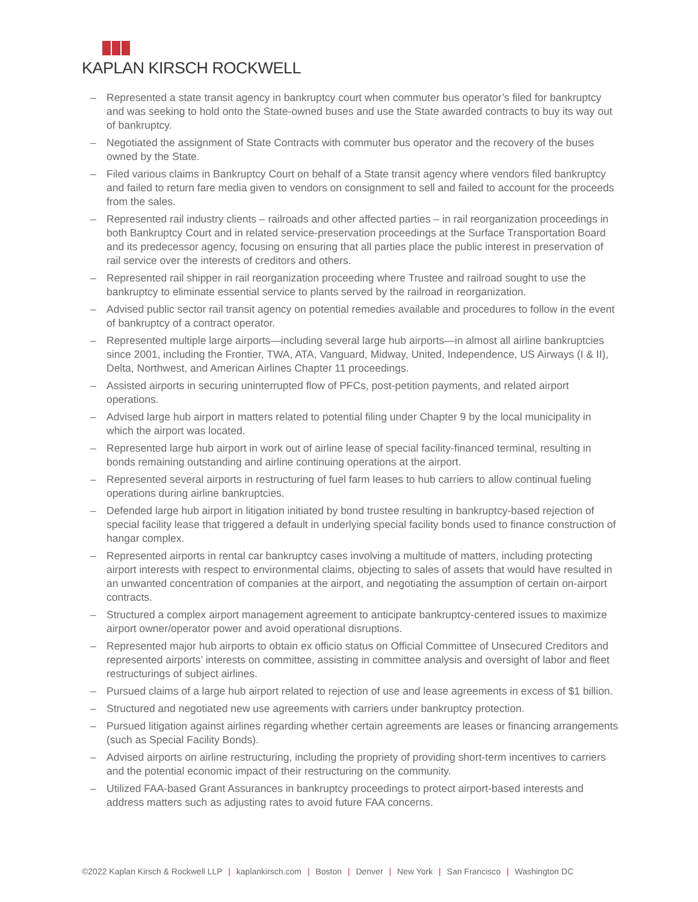KAPLAN KIRSCH ROCKWELL
– Represented a state transit agency in bankruptcy court when commuter bus operator’s filed for bankruptcy and was seeking to hold onto the State-owned buses and use the State awarded contracts to buy its way out of bankruptcy.
– Negotiated the assignment of State Contracts with commuter bus operator and the recovery of the buses owned by the State.
– Filed various claims in Bankruptcy Court on behalf of a State transit agency where vendors filed bankruptcy and failed to return fare media given to vendors on consignment to sell and failed to account for the proceeds from the sales.
– Represented rail industry clients – railroads and other affected parties – in rail reorganization proceedings in both Bankruptcy Court and in related service-preservation proceedings at the Surface Transportation Board and its predecessor agency, focusing on ensuring that all parties place the public interest in preservation of rail service over the interests of creditors and others.
– Represented rail shipper in rail reorganization proceeding where Trustee and railroad sought to use the bankruptcy to eliminate essential service to plants served by the railroad in reorganization.
– Advised public sector rail transit agency on potential remedies available and procedures to follow in the event of bankruptcy of a contract operator.
– Represented multiple large airports—including several large hub airports—in almost all airline bankruptcies since 2001, including the Frontier, TWA, ATA, Vanguard, Midway, United, Independence, US Airways (I & II), Delta, Northwest, and American Airlines Chapter 11 proceedings.
– Assisted airports in securing uninterrupted flow of PFCs, post-petition payments, and related airport operations.
– Advised large hub airport in matters related to potential filing under Chapter 9 by the local municipality in which the airport was located.
– Represented large hub airport in work out of airline lease of special facility-financed terminal, resulting in bonds remaining outstanding and airline continuing operations at the airport.
– Represented several airports in restructuring of fuel farm leases to hub carriers to allow continual fueling operations during airline bankruptcies.
– Defended large hub airport in litigation initiated by bond trustee resulting in bankruptcy-based rejection of special facility lease that triggered a default in underlying special facility bonds used to finance construction of hangar complex.
– Represented airports in rental car bankruptcy cases involving a multitude of matters, including protecting airport interests with respect to environmental claims, objecting to sales of assets that would have resulted in an unwanted concentration of companies at the airport, and negotiating the assumption of certain on-airport contracts.
– Structured a complex airport management agreement to anticipate bankruptcy-centered issues to maximize airport owner/operator power and avoid operational disruptions.
– Represented major hub airports to obtain ex officio status on Official Committee of Unsecured Creditors and represented airports’ interests on committee, assisting in committee analysis and oversight of labor and fleet restructurings of subject airlines.
– Pursued claims of a large hub airport related to rejection of use and lease agreements in excess of $1 billion.
– Structured and negotiated new use agreements with carriers under bankruptcy protection.
– Pursued litigation against airlines regarding whether certain agreements are leases or financing arrangements (such as Special Facility Bonds).
– Advised airports on airline restructuring, including the propriety of providing short-term incentives to carriers and the potential economic impact of their restructuring on the community.
– Utilized FAA-based Grant Assurances in bankruptcy proceedings to protect airport-based interests and address matters such as adjusting rates to avoid future FAA concerns.
©2022 Kaplan Kirsch & Rockwell LLP | kaplankirsch.com | Boston | Denver | New York | San Francisco | Washington DC